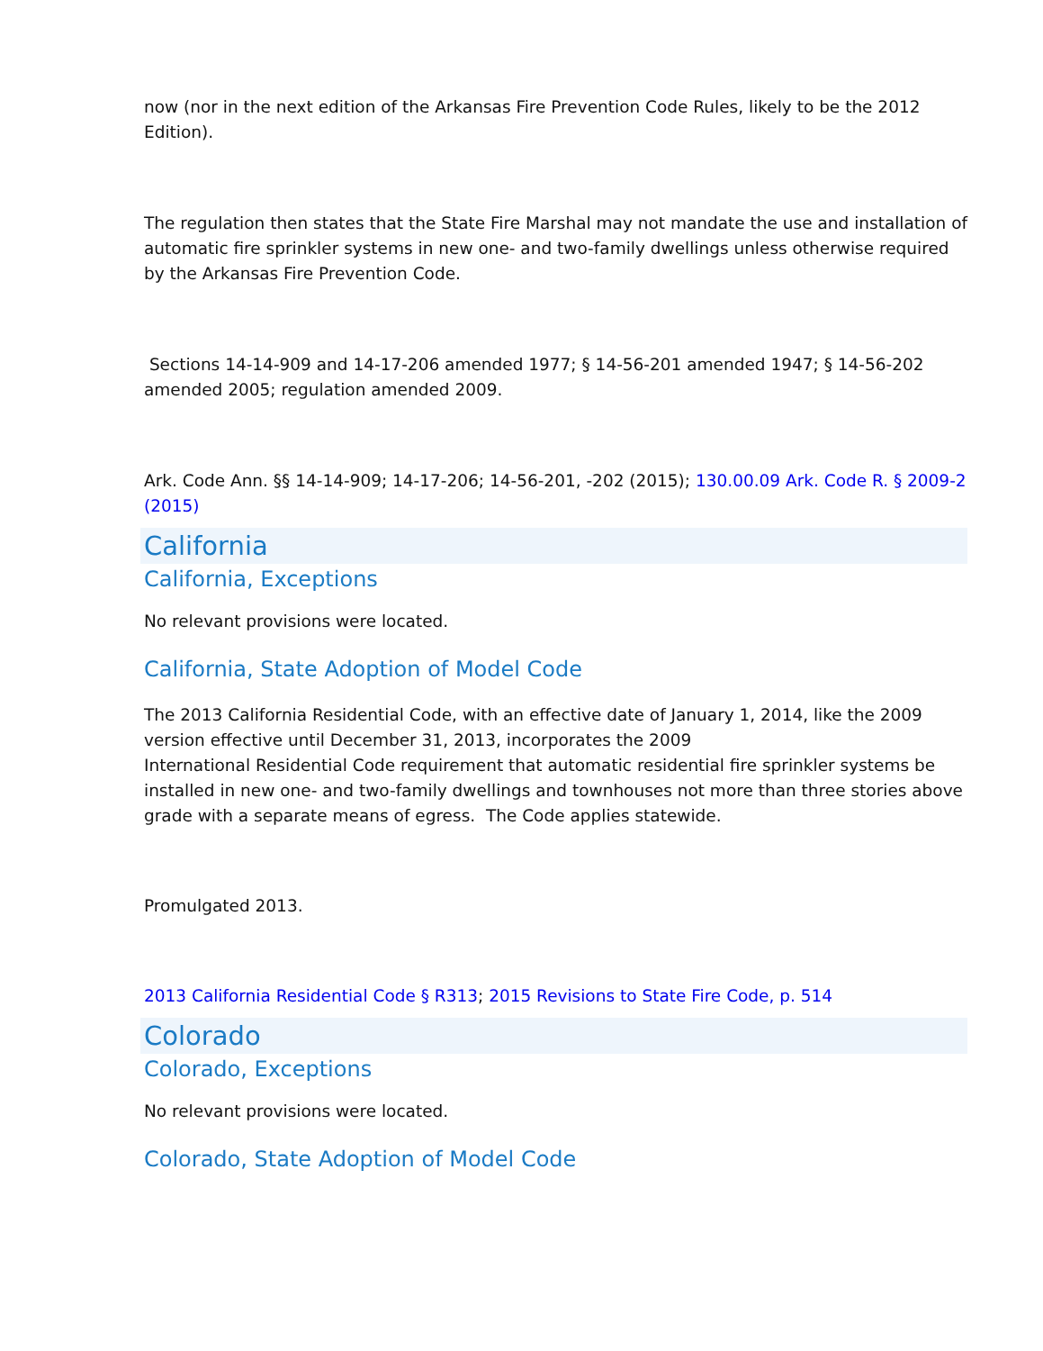now (nor in the next edition of the Arkansas Fire Prevention Code Rules, likely to be the 2012 Edition).
The regulation then states that the State Fire Marshal may not mandate the use and installation of automatic fire sprinkler systems in new one- and two-family dwellings unless otherwise required by the Arkansas Fire Prevention Code.
Sections 14-14-909 and 14-17-206 amended 1977; § 14-56-201 amended 1947; § 14-56-202 amended 2005; regulation amended 2009.
Ark. Code Ann. §§ 14-14-909; 14-17-206; 14-56-201, -202 (2015); 130.00.09 Ark. Code R. § 2009-2 (2015)
California
California, Exceptions
No relevant provisions were located.
California, State Adoption of Model Code
The 2013 California Residential Code, with an effective date of January 1, 2014, like the 2009 version effective until December 31, 2013, incorporates the 2009
International Residential Code requirement that automatic residential fire sprinkler systems be installed in new one- and two-family dwellings and townhouses not more than three stories above grade with a separate means of egress. The Code applies statewide.
Promulgated 2013.
2013 California Residential Code § R313; 2015 Revisions to State Fire Code, p. 514
Colorado
Colorado, Exceptions
No relevant provisions were located.
Colorado, State Adoption of Model Code